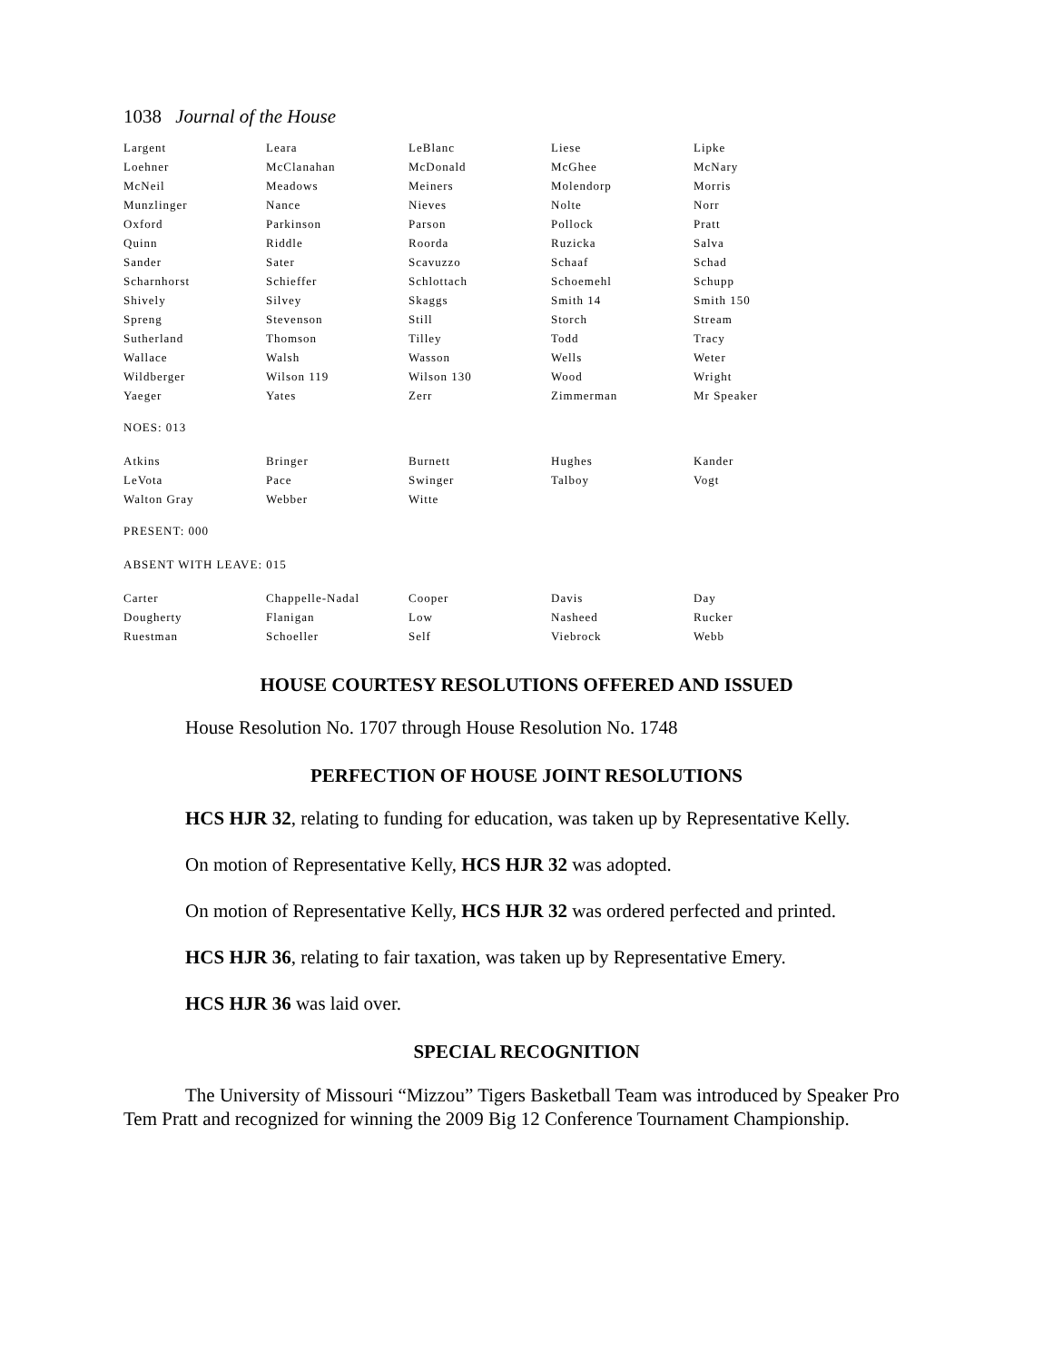1038 Journal of the House
| Largent | Leara | LeBlanc | Liese | Lipke |
| Loehner | McClanahan | McDonald | McGhee | McNary |
| McNeil | Meadows | Meiners | Molendorp | Morris |
| Munzlinger | Nance | Nieves | Nolte | Norr |
| Oxford | Parkinson | Parson | Pollock | Pratt |
| Quinn | Riddle | Roorda | Ruzicka | Salva |
| Sander | Sater | Scavuzzo | Schaaf | Schad |
| Scharnhorst | Schieffer | Schlottach | Schoemehl | Schupp |
| Shively | Silvey | Skaggs | Smith 14 | Smith 150 |
| Spreng | Stevenson | Still | Storch | Stream |
| Sutherland | Thomson | Tilley | Todd | Tracy |
| Wallace | Walsh | Wasson | Wells | Weter |
| Wildberger | Wilson 119 | Wilson 130 | Wood | Wright |
| Yaeger | Yates | Zerr | Zimmerman | Mr Speaker |
NOES: 013
| Atkins | Bringer | Burnett | Hughes | Kander |
| LeVota | Pace | Swinger | Talboy | Vogt |
| Walton Gray | Webber | Witte | | |
PRESENT: 000
ABSENT WITH LEAVE: 015
| Carter | Chappelle-Nadal | Cooper | Davis | Day |
| Dougherty | Flanigan | Low | Nasheed | Rucker |
| Ruestman | Schoeller | Self | Viebrock | Webb |
HOUSE COURTESY RESOLUTIONS OFFERED AND ISSUED
House Resolution No. 1707 through House Resolution No. 1748
PERFECTION OF HOUSE JOINT RESOLUTIONS
HCS HJR 32, relating to funding for education, was taken up by Representative Kelly.
On motion of Representative Kelly, HCS HJR 32 was adopted.
On motion of Representative Kelly, HCS HJR 32 was ordered perfected and printed.
HCS HJR 36, relating to fair taxation, was taken up by Representative Emery.
HCS HJR 36 was laid over.
SPECIAL RECOGNITION
The University of Missouri “Mizzou” Tigers Basketball Team was introduced by Speaker Pro Tem Pratt and recognized for winning the 2009 Big 12 Conference Tournament Championship.